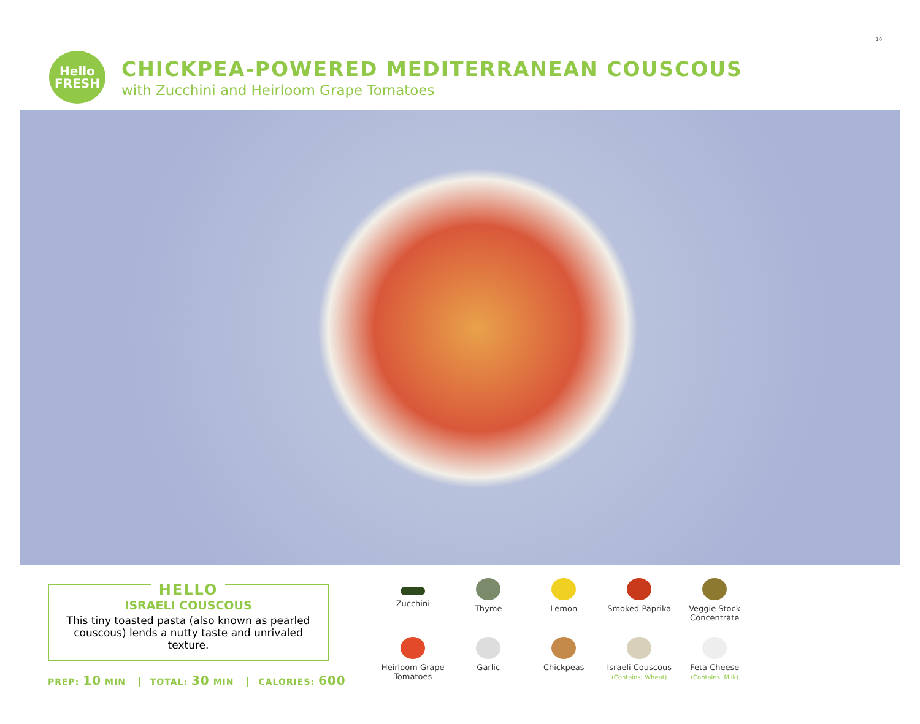10
Hello
FRESH
CHICKPEA-POWERED MEDITERRANEAN COUSCOUS
with Zucchini and Heirloom Grape Tomatoes
HELLO
ISRAELI COUSCOUS
This tiny toasted pasta (also known as pearled couscous) lends a nutty taste and unrivaled texture.
PREP: 10 MIN TOTAL: 30 MIN CALORIES: 600
Zucchini
Thyme
Lemon
Smoked Paprika
Veggie Stock Concentrate
Heirloom Grape Tomatoes
Garlic
Chickpeas
Israeli Couscous
(Contains: Wheat)
Feta Cheese
(Contains: Milk)